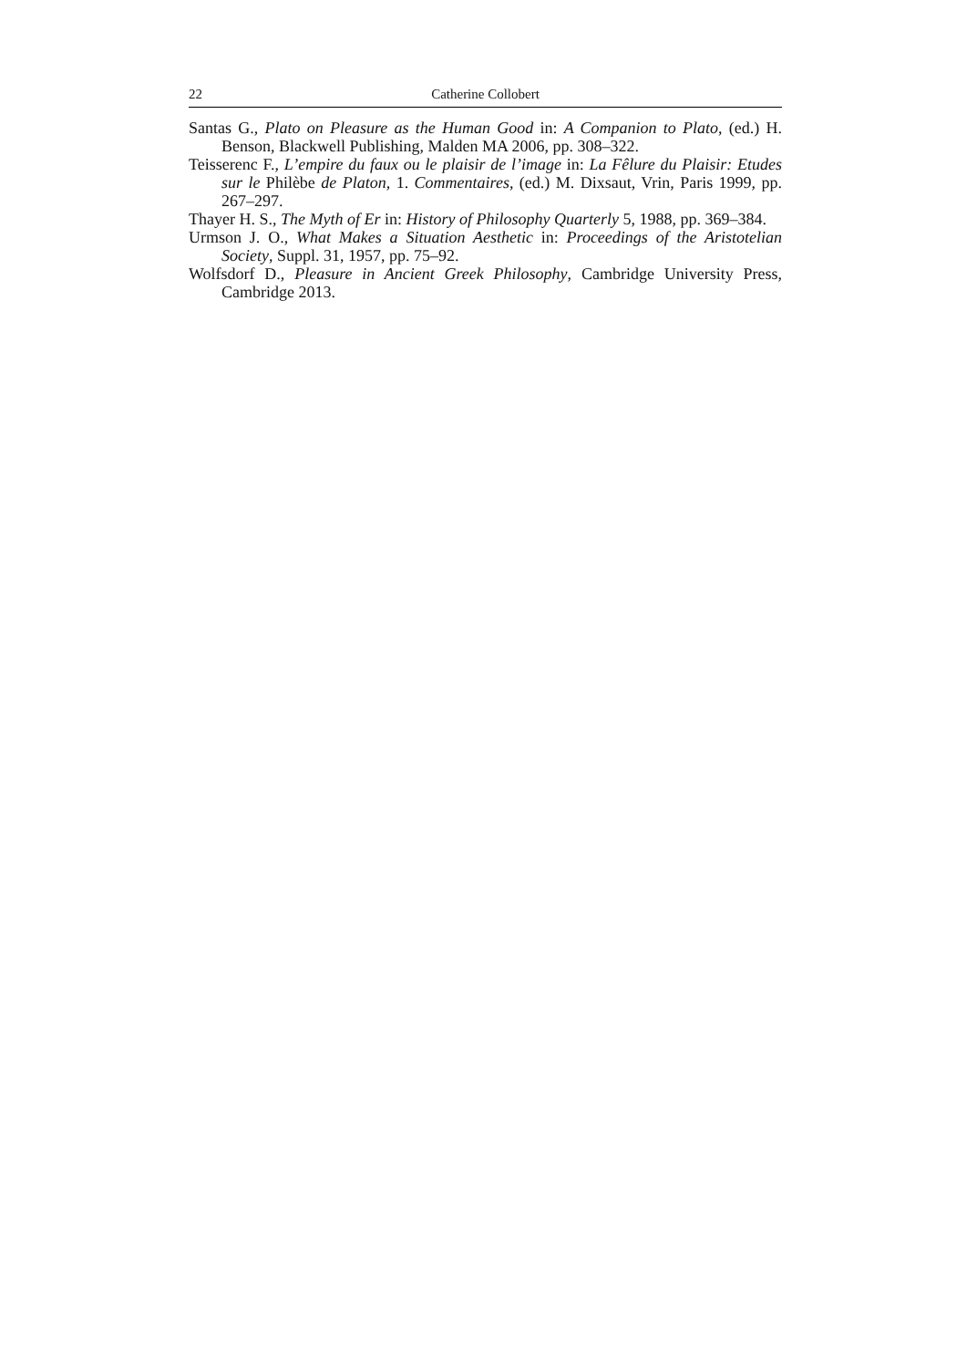22 Catherine Collobert
Santas G., Plato on Pleasure as the Human Good in: A Companion to Plato, (ed.) H. Benson, Blackwell Publishing, Malden MA 2006, pp. 308–322.
Teisserenc F., L’empire du faux ou le plaisir de l’image in: La Fêlure du Plaisir: Etudes sur le Philèbe de Platon, 1. Commentaires, (ed.) M. Dixsaut, Vrin, Paris 1999, pp. 267–297.
Thayer H. S., The Myth of Er in: History of Philosophy Quarterly 5, 1988, pp. 369–384.
Urmson J. O., What Makes a Situation Aesthetic in: Proceedings of the Aristotelian Society, Suppl. 31, 1957, pp. 75–92.
Wolfsdorf D., Pleasure in Ancient Greek Philosophy, Cambridge University Press, Cambridge 2013.